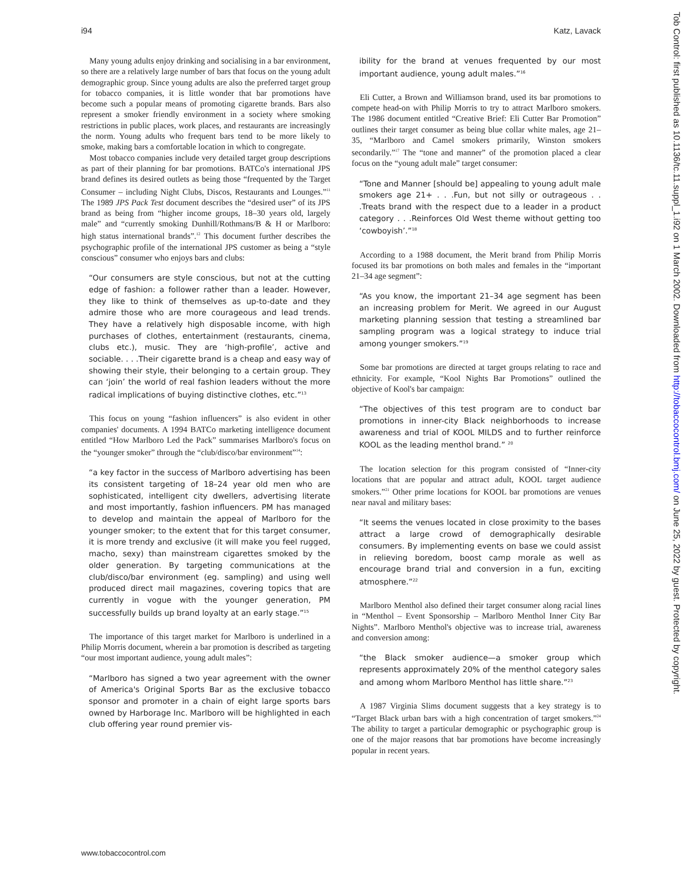i94 Katz, Lavack
Many young adults enjoy drinking and socialising in a bar environment, so there are a relatively large number of bars that focus on the young adult demographic group. Since young adults are also the preferred target group for tobacco companies, it is little wonder that bar promotions have become such a popular means of promoting cigarette brands. Bars also represent a smoker friendly environment in a society where smoking restrictions in public places, work places, and restaurants are increasingly the norm. Young adults who frequent bars tend to be more likely to smoke, making bars a comfortable location in which to congregate.
Most tobacco companies include very detailed target group descriptions as part of their planning for bar promotions. BATCo's international JPS brand defines its desired outlets as being those “frequented by the Target Consumer – including Night Clubs, Discos, Restaurants and Lounges.”<sup>11</sup> The 1989 JPS Pack Test document describes the “desired user” of its JPS brand as being from “higher income groups, 18–30 years old, largely male” and “currently smoking Dunhill/Rothmans/B & H or Marlboro: high status international brands”.<sup>12</sup> This document further describes the psychographic profile of the international JPS customer as being a “style conscious” consumer who enjoys bars and clubs:
“Our consumers are style conscious, but not at the cutting edge of fashion: a follower rather than a leader. However, they like to think of themselves as up-to-date and they admire those who are more courageous and lead trends. They have a relatively high disposable income, with high purchases of clothes, entertainment (restaurants, cinema, clubs etc.), music. They are ‘high-profile’, active and sociable. . . .Their cigarette brand is a cheap and easy way of showing their style, their belonging to a certain group. They can ‘join’ the world of real fashion leaders without the more radical implications of buying distinctive clothes, etc.”<sup>13</sup>
This focus on young “fashion influencers” is also evident in other companies' documents. A 1994 BATCo marketing intelligence document entitled “How Marlboro Led the Pack” summarises Marlboro's focus on the “younger smoker” through the “club/disco/bar environment”<sup>14</sup>:
“a key factor in the success of Marlboro advertising has been its consistent targeting of 18–24 year old men who are sophisticated, intelligent city dwellers, advertising literate and most importantly, fashion influencers. PM has managed to develop and maintain the appeal of Marlboro for the younger smoker; to the extent that for this target consumer, it is more trendy and exclusive (it will make you feel rugged, macho, sexy) than mainstream cigarettes smoked by the older generation. By targeting communications at the club/disco/bar environment (eg. sampling) and using well produced direct mail magazines, covering topics that are currently in vogue with the younger generation, PM successfully builds up brand loyalty at an early stage.”<sup>15</sup>
The importance of this target market for Marlboro is underlined in a Philip Morris document, wherein a bar promotion is described as targeting “our most important audience, young adult males”:
“Marlboro has signed a two year agreement with the owner of America's Original Sports Bar as the exclusive tobacco sponsor and promoter in a chain of eight large sports bars owned by Harborage Inc. Marlboro will be highlighted in each club offering year round premier vis-
ibility for the brand at venues frequented by our most important audience, young adult males.”<sup>16</sup>
Eli Cutter, a Brown and Williamson brand, used its bar promotions to compete head-on with Philip Morris to try to attract Marlboro smokers. The 1986 document entitled “Creative Brief: Eli Cutter Bar Promotion” outlines their target consumer as being blue collar white males, age 21–35, “Marlboro and Camel smokers primarily, Winston smokers secondarily.”<sup>17</sup> The “tone and manner” of the promotion placed a clear focus on the “young adult male” target consumer:
“Tone and Manner [should be] appealing to young adult male smokers age 21+ . . .Fun, but not silly or outrageous . . .Treats brand with the respect due to a leader in a product category . . .Reinforces Old West theme without getting too ‘cowboyish’.”<sup>18</sup>
According to a 1988 document, the Merit brand from Philip Morris focused its bar promotions on both males and females in the “important 21–34 age segment”:
“As you know, the important 21–34 age segment has been an increasing problem for Merit. We agreed in our August marketing planning session that testing a streamlined bar sampling program was a logical strategy to induce trial among younger smokers.”<sup>19</sup>
Some bar promotions are directed at target groups relating to race and ethnicity. For example, “Kool Nights Bar Promotions” outlined the objective of Kool's bar campaign:
“The objectives of this test program are to conduct bar promotions in inner-city Black neighborhoods to increase awareness and trial of KOOL MILDS and to further reinforce KOOL as the leading menthol brand.” <sup>20</sup>
The location selection for this program consisted of “Inner-city locations that are popular and attract adult, KOOL target audience smokers.”<sup>21</sup> Other prime locations for KOOL bar promotions are venues near naval and military bases:
“It seems the venues located in close proximity to the bases attract a large crowd of demographically desirable consumers. By implementing events on base we could assist in relieving boredom, boost camp morale as well as encourage brand trial and conversion in a fun, exciting atmosphere.”<sup>22</sup>
Marlboro Menthol also defined their target consumer along racial lines in “Menthol – Event Sponsorship – Marlboro Menthol Inner City Bar Nights”. Marlboro Menthol's objective was to increase trial, awareness and conversion among:
“the Black smoker audience—a smoker group which represents approximately 20% of the menthol category sales and among whom Marlboro Menthol has little share.”<sup>23</sup>
A 1987 Virginia Slims document suggests that a key strategy is to “Target Black urban bars with a high concentration of target smokers.”<sup>24</sup> The ability to target a particular demographic or psychographic group is one of the major reasons that bar promotions have become increasingly popular in recent years.
www.tobaccocontrol.com
Tob Control: first published as 10.1136/tc.11.suppl_1.i92 on 1 March 2002. Downloaded from http://tobaccocontrol.bmj.com/ on June 25, 2022 by guest. Protected by copyright.